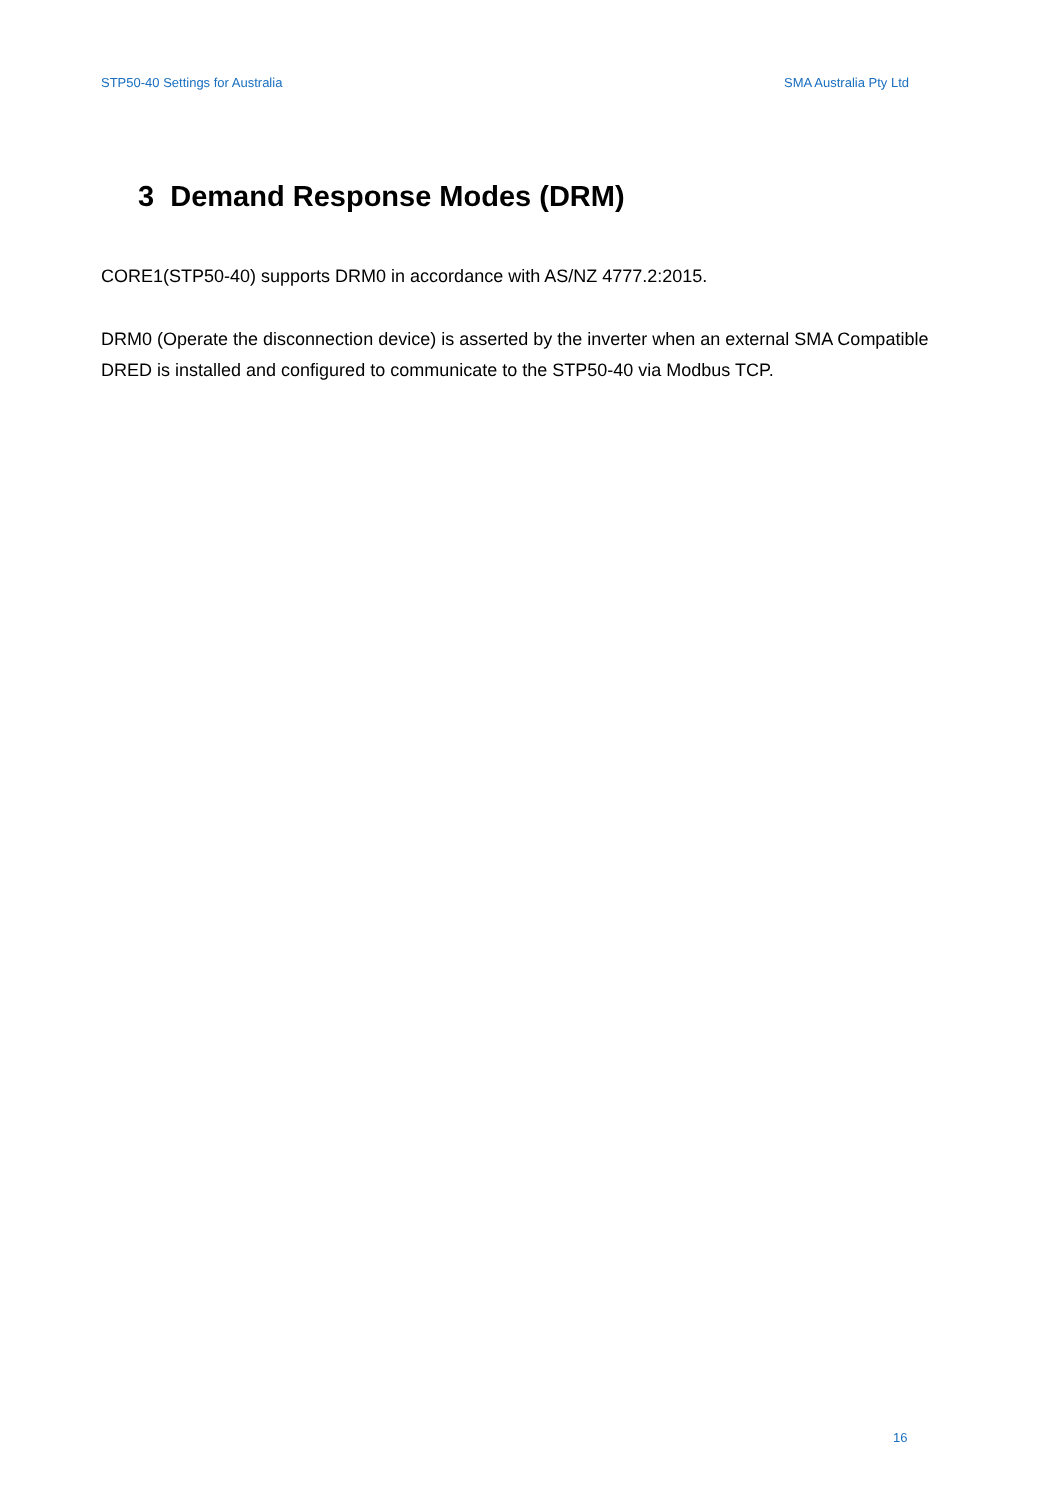STP50-40 Settings for Australia SMA Australia Pty Ltd
3 Demand Response Modes (DRM)
CORE1(STP50-40) supports DRM0 in accordance with AS/NZ 4777.2:2015.
DRM0 (Operate the disconnection device) is asserted by the inverter when an external SMA Compatible DRED is installed and configured to communicate to the STP50-40 via Modbus TCP.
16